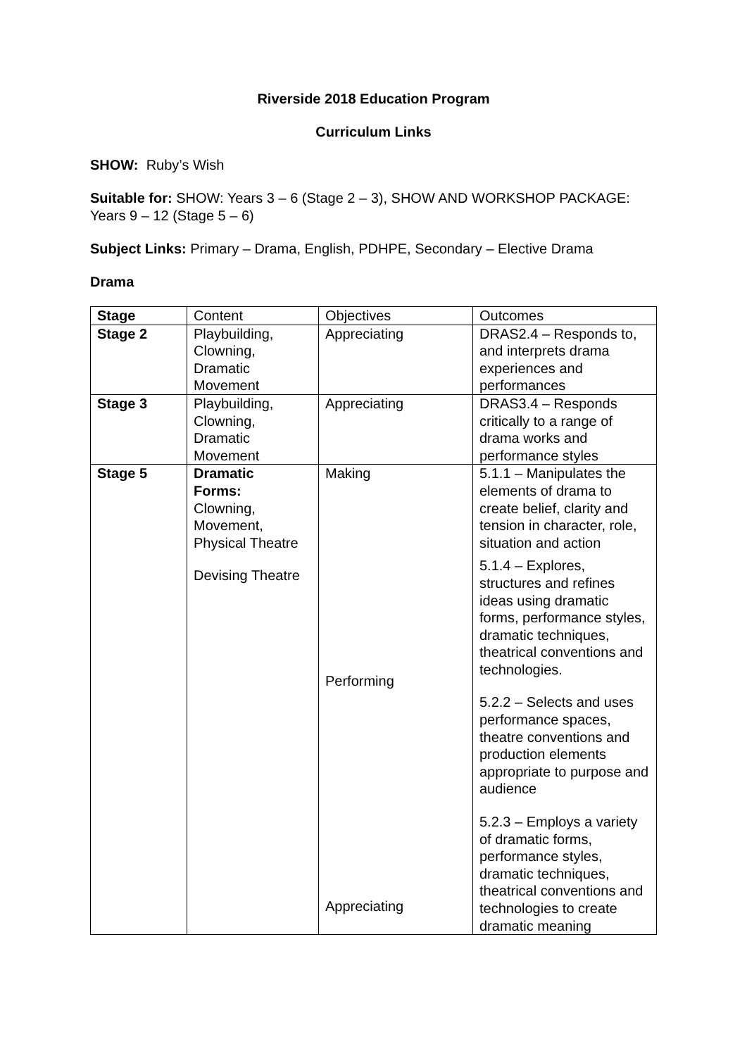Riverside 2018 Education Program
Curriculum Links
SHOW: Ruby’s Wish
Suitable for: SHOW: Years 3 – 6 (Stage 2 – 3), SHOW AND WORKSHOP PACKAGE: Years 9 – 12 (Stage 5 – 6)
Subject Links: Primary – Drama, English, PDHPE, Secondary – Elective Drama
Drama
| Stage | Content | Objectives | Outcomes |
| --- | --- | --- | --- |
| Stage 2 | Playbuilding, Clowning, Dramatic Movement | Appreciating | DRAS2.4 – Responds to, and interprets drama experiences and performances |
| Stage 3 | Playbuilding, Clowning, Dramatic Movement | Appreciating | DRAS3.4 – Responds critically to a range of drama works and performance styles |
| Stage 5 | Dramatic Forms: Clowning, Movement, Physical Theatre Devising Theatre | Making Performing Appreciating | 5.1.1 – Manipulates the elements of drama to create belief, clarity and tension in character, role, situation and action 5.1.4 – Explores, structures and refines ideas using dramatic forms, performance styles, dramatic techniques, theatrical conventions and technologies. 5.2.2 – Selects and uses performance spaces, theatre conventions and production elements appropriate to purpose and audience 5.2.3 – Employs a variety of dramatic forms, performance styles, dramatic techniques, theatrical conventions and technologies to create dramatic meaning |